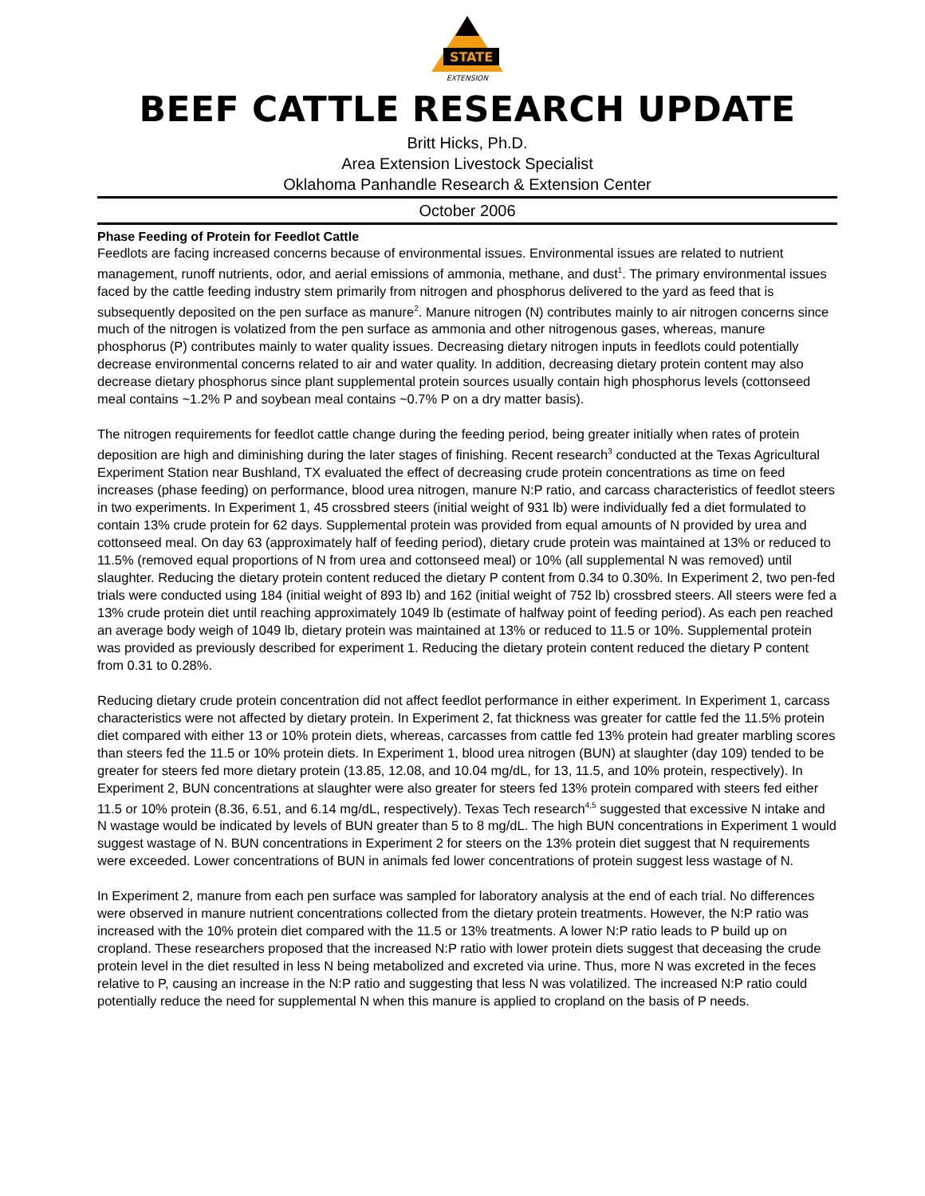STATE
EXTENSION
BEEF CATTLE RESEARCH UPDATE
Britt Hicks, Ph.D.
Area Extension Livestock Specialist
Oklahoma Panhandle Research & Extension Center
October 2006
Phase Feeding of Protein for Feedlot Cattle
Feedlots are facing increased concerns because of environmental issues. Environmental issues are related to nutrient management, runoff nutrients, odor, and aerial emissions of ammonia, methane, and dust<sup>1</sup>. The primary environmental issues faced by the cattle feeding industry stem primarily from nitrogen and phosphorus delivered to the yard as feed that is subsequently deposited on the pen surface as manure<sup>2</sup>. Manure nitrogen (N) contributes mainly to air nitrogen concerns since much of the nitrogen is volatized from the pen surface as ammonia and other nitrogenous gases, whereas, manure phosphorus (P) contributes mainly to water quality issues. Decreasing dietary nitrogen inputs in feedlots could potentially decrease environmental concerns related to air and water quality. In addition, decreasing dietary protein content may also decrease dietary phosphorus since plant supplemental protein sources usually contain high phosphorus levels (cottonseed meal contains ~1.2% P and soybean meal contains ~0.7% P on a dry matter basis).
The nitrogen requirements for feedlot cattle change during the feeding period, being greater initially when rates of protein deposition are high and diminishing during the later stages of finishing. Recent research<sup>3</sup> conducted at the Texas Agricultural Experiment Station near Bushland, TX evaluated the effect of decreasing crude protein concentrations as time on feed increases (phase feeding) on performance, blood urea nitrogen, manure N:P ratio, and carcass characteristics of feedlot steers in two experiments. In Experiment 1, 45 crossbred steers (initial weight of 931 lb) were individually fed a diet formulated to contain 13% crude protein for 62 days. Supplemental protein was provided from equal amounts of N provided by urea and cottonseed meal. On day 63 (approximately half of feeding period), dietary crude protein was maintained at 13% or reduced to 11.5% (removed equal proportions of N from urea and cottonseed meal) or 10% (all supplemental N was removed) until slaughter. Reducing the dietary protein content reduced the dietary P content from 0.34 to 0.30%. In Experiment 2, two pen-fed trials were conducted using 184 (initial weight of 893 lb) and 162 (initial weight of 752 lb) crossbred steers. All steers were fed a 13% crude protein diet until reaching approximately 1049 lb (estimate of halfway point of feeding period). As each pen reached an average body weigh of 1049 lb, dietary protein was maintained at 13% or reduced to 11.5 or 10%. Supplemental protein was provided as previously described for experiment 1. Reducing the dietary protein content reduced the dietary P content from 0.31 to 0.28%.
Reducing dietary crude protein concentration did not affect feedlot performance in either experiment. In Experiment 1, carcass characteristics were not affected by dietary protein. In Experiment 2, fat thickness was greater for cattle fed the 11.5% protein diet compared with either 13 or 10% protein diets, whereas, carcasses from cattle fed 13% protein had greater marbling scores than steers fed the 11.5 or 10% protein diets. In Experiment 1, blood urea nitrogen (BUN) at slaughter (day 109) tended to be greater for steers fed more dietary protein (13.85, 12.08, and 10.04 mg/dL, for 13, 11.5, and 10% protein, respectively). In Experiment 2, BUN concentrations at slaughter were also greater for steers fed 13% protein compared with steers fed either 11.5 or 10% protein (8.36, 6.51, and 6.14 mg/dL, respectively). Texas Tech research<sup>4,5</sup> suggested that excessive N intake and N wastage would be indicated by levels of BUN greater than 5 to 8 mg/dL. The high BUN concentrations in Experiment 1 would suggest wastage of N. BUN concentrations in Experiment 2 for steers on the 13% protein diet suggest that N requirements were exceeded. Lower concentrations of BUN in animals fed lower concentrations of protein suggest less wastage of N.
In Experiment 2, manure from each pen surface was sampled for laboratory analysis at the end of each trial. No differences were observed in manure nutrient concentrations collected from the dietary protein treatments. However, the N:P ratio was increased with the 10% protein diet compared with the 11.5 or 13% treatments. A lower N:P ratio leads to P build up on cropland. These researchers proposed that the increased N:P ratio with lower protein diets suggest that deceasing the crude protein level in the diet resulted in less N being metabolized and excreted via urine. Thus, more N was excreted in the feces relative to P, causing an increase in the N:P ratio and suggesting that less N was volatilized. The increased N:P ratio could potentially reduce the need for supplemental N when this manure is applied to cropland on the basis of P needs.